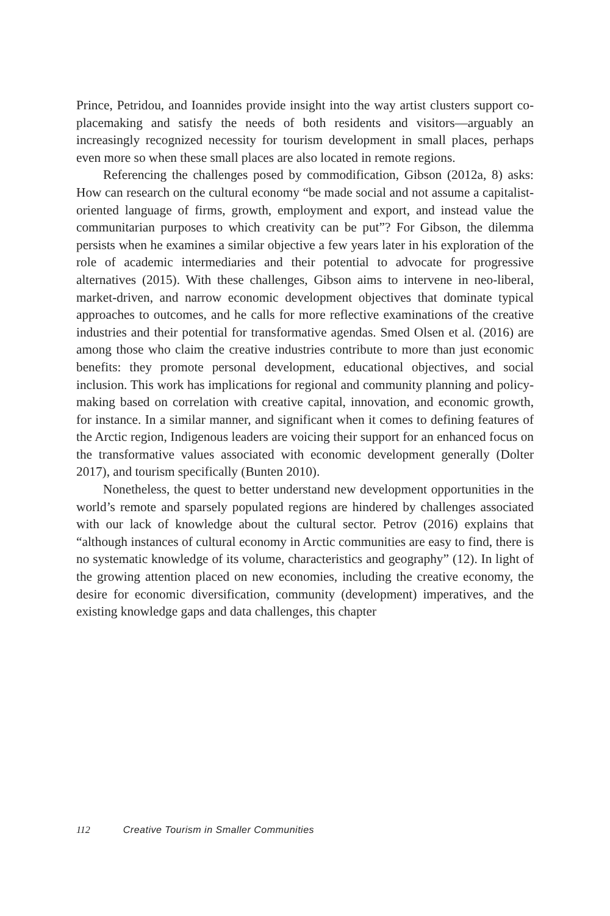Prince, Petridou, and Ioannides provide insight into the way artist clusters support co-placemaking and satisfy the needs of both residents and visitors—arguably an increasingly recognized necessity for tourism development in small places, perhaps even more so when these small places are also located in remote regions.
Referencing the challenges posed by commodification, Gibson (2012a, 8) asks: How can research on the cultural economy “be made social and not assume a capitalist-oriented language of firms, growth, employment and export, and instead value the communitarian purposes to which creativity can be put”? For Gibson, the dilemma persists when he examines a similar objective a few years later in his exploration of the role of academic intermediaries and their potential to advocate for progressive alternatives (2015). With these challenges, Gibson aims to intervene in neo-liberal, market-driven, and narrow economic development objectives that dominate typical approaches to outcomes, and he calls for more reflective examinations of the creative industries and their potential for transformative agendas. Smed Olsen et al. (2016) are among those who claim the creative industries contribute to more than just economic benefits: they promote personal development, educational objectives, and social inclusion. This work has implications for regional and community planning and policy-making based on correlation with creative capital, innovation, and economic growth, for instance. In a similar manner, and significant when it comes to defining features of the Arctic region, Indigenous leaders are voicing their support for an enhanced focus on the transformative values associated with economic development generally (Dolter 2017), and tourism specifically (Bunten 2010).
Nonetheless, the quest to better understand new development opportunities in the world’s remote and sparsely populated regions are hindered by challenges associated with our lack of knowledge about the cultural sector. Petrov (2016) explains that “although instances of cultural economy in Arctic communities are easy to find, there is no systematic knowledge of its volume, characteristics and geography” (12). In light of the growing attention placed on new economies, including the creative economy, the desire for economic diversification, community (development) imperatives, and the existing knowledge gaps and data challenges, this chapter
112 Creative Tourism in Smaller Communities